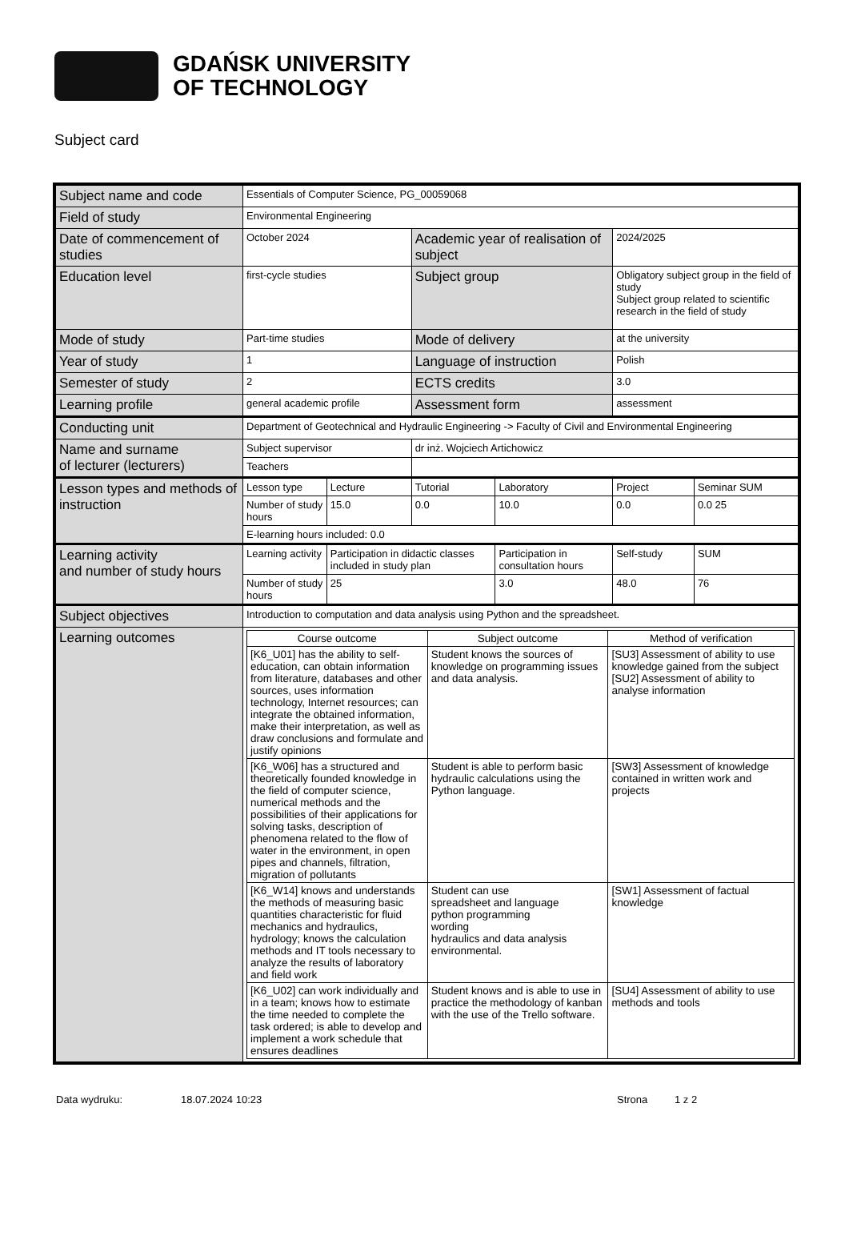GDAŃSK UNIVERSITY
OF TECHNOLOGY
Subject card
| Subject name and code | Essentials of Computer Science, PG_00059068 | | | | | |
| Field of study | Environmental Engineering | | | | | |
| Date of commencement of studies | October 2024 | | Academic year of realisation of subject | | 2024/2025 | |
| Education level | first-cycle studies | | Subject group | | Obligatory subject group in the field of study Subject group related to scientific research in the field of study | |
| Mode of study | Part-time studies | | Mode of delivery | | at the university | |
| Year of study | 1 | | Language of instruction | | Polish | |
| Semester of study | 2 | | ECTS credits | | 3.0 | |
| Learning profile | general academic profile | | Assessment form | | assessment | |
| Conducting unit | Department of Geotechnical and Hydraulic Engineering -> Faculty of Civil and Environmental Engineering | | | | | |
| Name and surname of lecturer (lecturers) | Subject supervisor | | dr inż. Wojciech Artichowicz | | | |
| | Teachers | | | | | |
| Lesson types and methods of instruction | Lesson type | Lecture | Tutorial | Laboratory | Project | Seminar SUM |
| | Number of study hours | 15.0 | 0.0 | 10.0 | 0.0 | 0.0 25 |
| | E-learning hours included: 0.0 | | | | | |
| Learning activity and number of study hours | Learning activity | Participation in didactic classes included in study plan | | Participation in consultation hours | Self-study | SUM |
| | Number of study hours | 25 | | 3.0 | 48.0 | 76 |
| Subject objectives | Introduction to computation and data analysis using Python and the spreadsheet. | | | | | |
| Learning outcomes | / Course outcome / Subject outcome / Method of verification / / --- / --- / --- / / [K6_U01] has the ability to self-education, can obtain information from literature, databases and other sources, uses information technology, Internet resources; can integrate the obtained information, make their interpretation, as well as draw conclusions and formulate and justify opinions / Student knows the sources of knowledge on programming issues and data analysis. / [SU3] Assessment of ability to use knowledge gained from the subject [SU2] Assessment of ability to analyse information / / [K6_W06] has a structured and theoretically founded knowledge in the field of computer science, numerical methods and the possibilities of their applications for solving tasks, description of phenomena related to the flow of water in the environment, in open pipes and channels, filtration, migration of pollutants / Student is able to perform basic hydraulic calculations using the Python language. / [SW3] Assessment of knowledge contained in written work and projects / / [K6_W14] knows and understands the methods of measuring basic quantities characteristic for fluid mechanics and hydraulics, hydrology; knows the calculation methods and IT tools necessary to analyze the results of laboratory and field work / Student can use spreadsheet and language python programming wording hydraulics and data analysis environmental. / [SW1] Assessment of factual knowledge / / [K6_U02] can work individually and in a team; knows how to estimate the time needed to complete the task ordered; is able to develop and implement a work schedule that ensures deadlines / Student knows and is able to use in practice the methodology of kanban with the use of the Trello software. / [SU4] Assessment of ability to use methods and tools / | | | | | |
Data wydruku: 18.07.2024 10:23 Strona 1 z 2